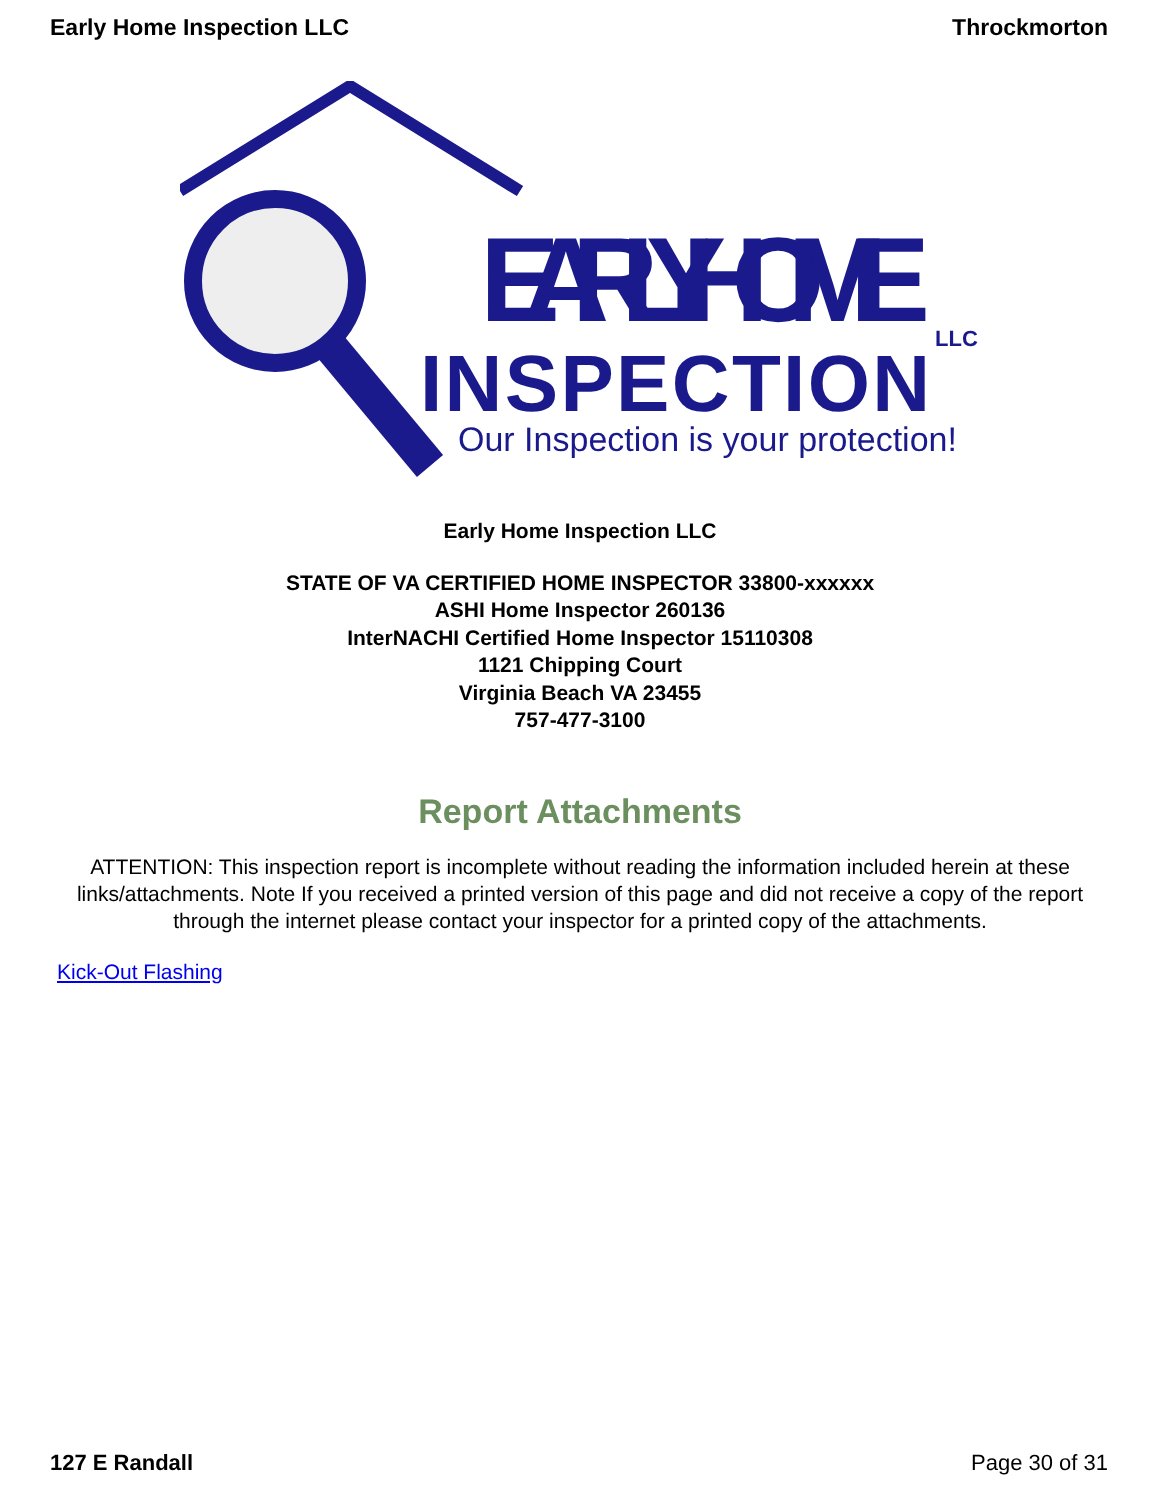Early Home Inspection LLC Throckmorton
EARLY HOME
INSPECTION
LLC
Our Inspection is your protection!
Early Home Inspection LLC
STATE OF VA CERTIFIED HOME INSPECTOR 33800-xxxxxx
ASHI Home Inspector 260136
InterNACHI Certified Home Inspector 15110308
1121 Chipping Court
Virginia Beach VA 23455
757-477-3100
Report Attachments
ATTENTION: This inspection report is incomplete without reading the information included herein at these links/attachments. Note If you received a printed version of this page and did not receive a copy of the report through the internet please contact your inspector for a printed copy of the attachments.
Kick-Out Flashing
127 E Randall Page 30 of 31